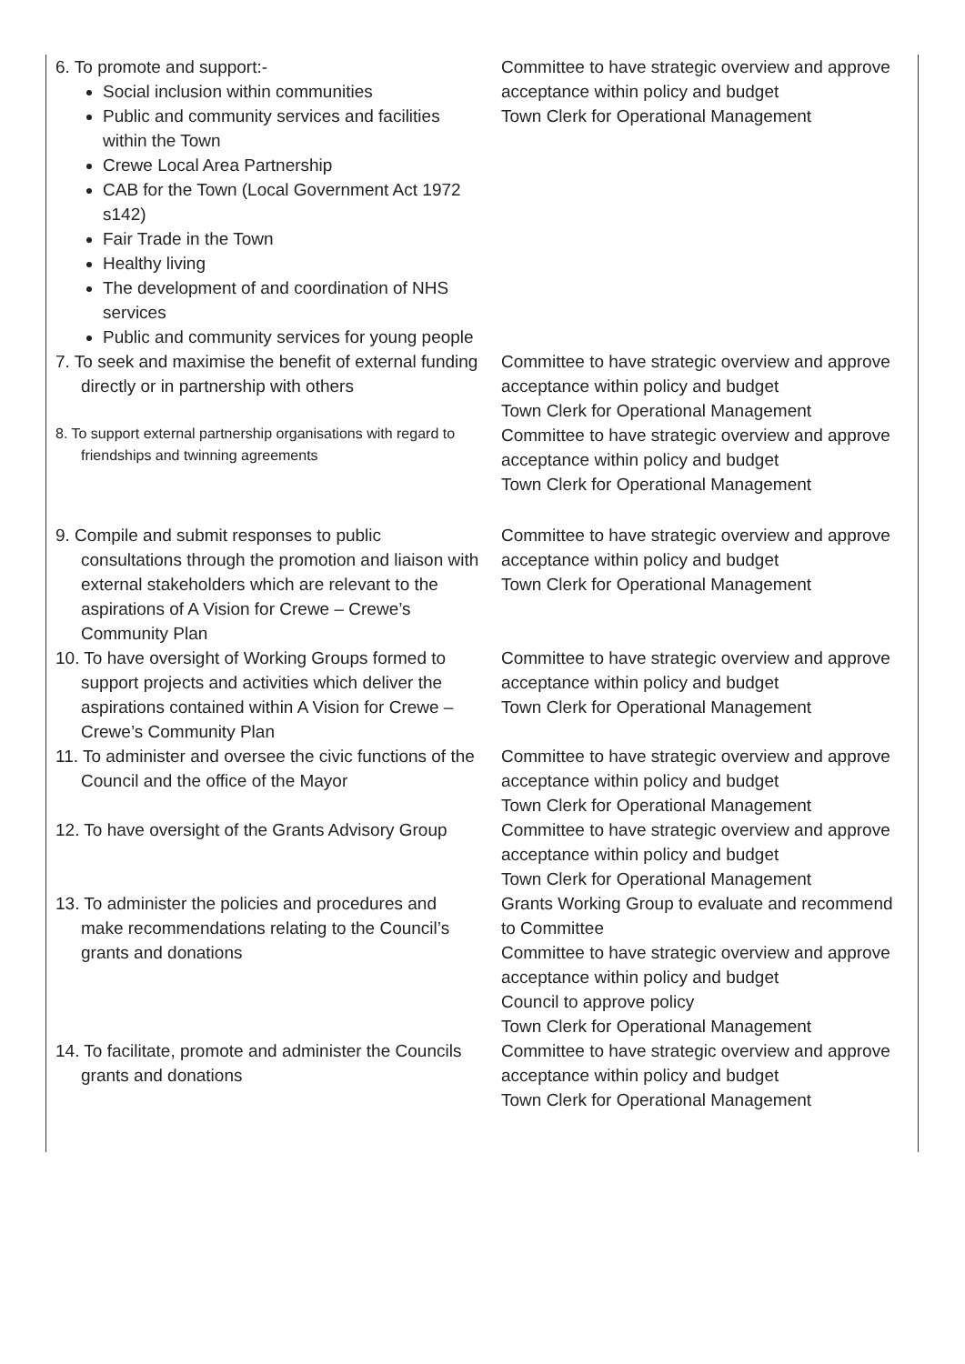| 6. To promote and support:- Social inclusion within communities Public and community services and facilities within the Town Crewe Local Area Partnership CAB for the Town (Local Government Act 1972 s142) Fair Trade in the Town Healthy living The development of and coordination of NHS services Public and community services for young people | Committee to have strategic overview and approve acceptance within policy and budget Town Clerk for Operational Management |
| 7. To seek and maximise the benefit of external funding directly or in partnership with others | Committee to have strategic overview and approve acceptance within policy and budget Town Clerk for Operational Management |
| 8. To support external partnership organisations with regard to friendships and twinning agreements | Committee to have strategic overview and approve acceptance within policy and budget Town Clerk for Operational Management |
| 9. Compile and submit responses to public consultations through the promotion and liaison with external stakeholders which are relevant to the aspirations of A Vision for Crewe – Crewe’s Community Plan | Committee to have strategic overview and approve acceptance within policy and budget Town Clerk for Operational Management |
| 10. To have oversight of Working Groups formed to support projects and activities which deliver the aspirations contained within A Vision for Crewe – Crewe’s Community Plan | Committee to have strategic overview and approve acceptance within policy and budget Town Clerk for Operational Management |
| 11. To administer and oversee the civic functions of the Council and the office of the Mayor | Committee to have strategic overview and approve acceptance within policy and budget Town Clerk for Operational Management |
| 12. To have oversight of the Grants Advisory Group | Committee to have strategic overview and approve acceptance within policy and budget Town Clerk for Operational Management |
| 13. To administer the policies and procedures and make recommendations relating to the Council’s grants and donations | Grants Working Group to evaluate and recommend to Committee Committee to have strategic overview and approve acceptance within policy and budget Council to approve policy Town Clerk for Operational Management |
| 14. To facilitate, promote and administer the Councils grants and donations | Committee to have strategic overview and approve acceptance within policy and budget Town Clerk for Operational Management |